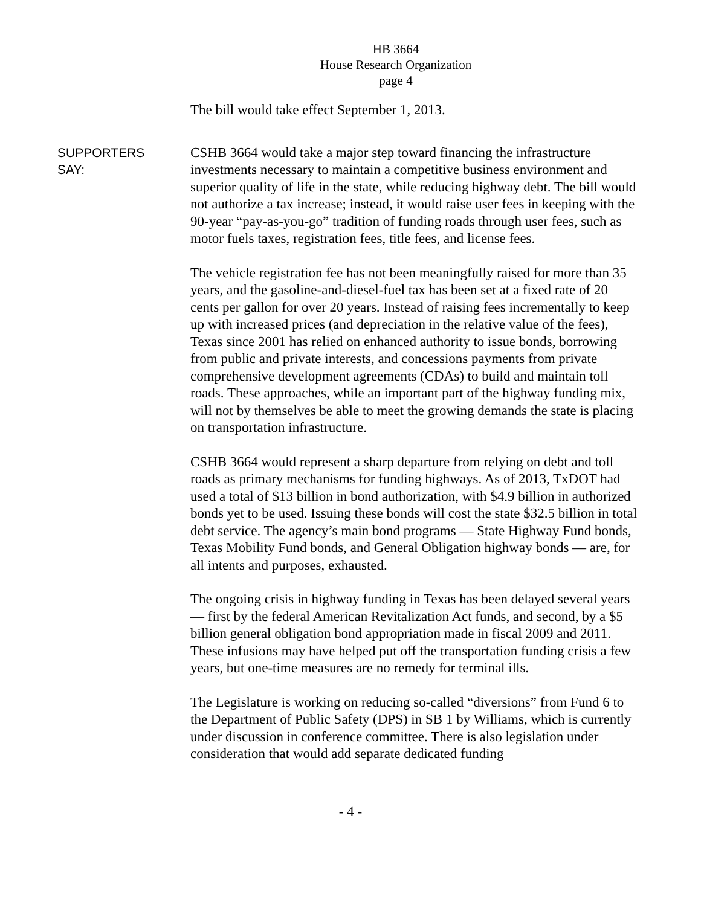HB 3664
House Research Organization
page 4
The bill would take effect September 1, 2013.
SUPPORTERS
SAY:
CSHB 3664 would take a major step toward financing the infrastructure investments necessary to maintain a competitive business environment and superior quality of life in the state, while reducing highway debt. The bill would not authorize a tax increase; instead, it would raise user fees in keeping with the 90-year “pay-as-you-go” tradition of funding roads through user fees, such as motor fuels taxes, registration fees, title fees, and license fees.
The vehicle registration fee has not been meaningfully raised for more than 35 years, and the gasoline-and-diesel-fuel tax has been set at a fixed rate of 20 cents per gallon for over 20 years. Instead of raising fees incrementally to keep up with increased prices (and depreciation in the relative value of the fees), Texas since 2001 has relied on enhanced authority to issue bonds, borrowing from public and private interests, and concessions payments from private comprehensive development agreements (CDAs) to build and maintain toll roads. These approaches, while an important part of the highway funding mix, will not by themselves be able to meet the growing demands the state is placing on transportation infrastructure.
CSHB 3664 would represent a sharp departure from relying on debt and toll roads as primary mechanisms for funding highways. As of 2013, TxDOT had used a total of $13 billion in bond authorization, with $4.9 billion in authorized bonds yet to be used. Issuing these bonds will cost the state $32.5 billion in total debt service. The agency’s main bond programs — State Highway Fund bonds, Texas Mobility Fund bonds, and General Obligation highway bonds — are, for all intents and purposes, exhausted.
The ongoing crisis in highway funding in Texas has been delayed several years — first by the federal American Revitalization Act funds, and second, by a $5 billion general obligation bond appropriation made in fiscal 2009 and 2011. These infusions may have helped put off the transportation funding crisis a few years, but one-time measures are no remedy for terminal ills.
The Legislature is working on reducing so-called “diversions” from Fund 6 to the Department of Public Safety (DPS) in SB 1 by Williams, which is currently under discussion in conference committee. There is also legislation under consideration that would add separate dedicated funding
- 4 -